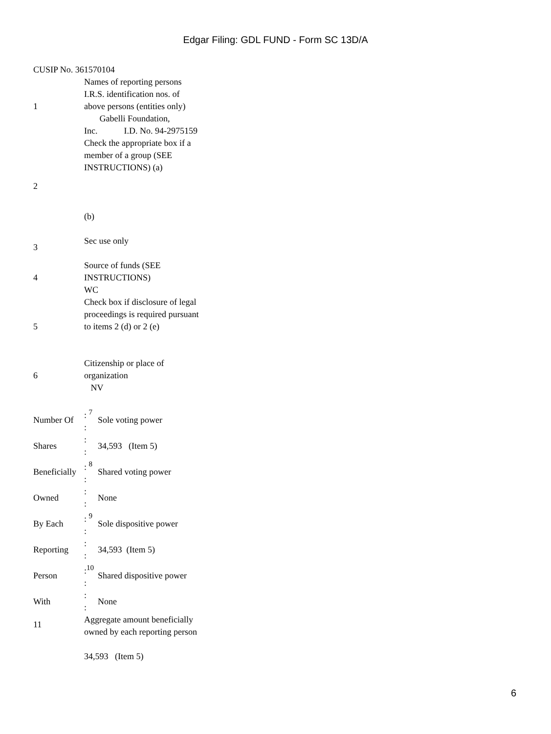Edgar Filing: GDL FUND - Form SC 13D/A
CUSIP No. 361570104
| 1 | Names of reporting persons I.R.S. identification nos. of above persons (entities only) Gabelli Foundation, Inc. I.D. No. 94-2975159 |
| 2 | Check the appropriate box if a member of a group (SEE INSTRUCTIONS) (a) (b) |
| 3 | Sec use only |
| 4 | Source of funds (SEE INSTRUCTIONS) WC |
| 5 | Check box if disclosure of legal proceedings is required pursuant to items 2 (d) or 2 (e) |
| 6 | Citizenship or place of organization NV |
| Number Of | : <sup>7</sup> : | Sole voting power |
| Shares | : : | 34,593 (Item 5) |
| Beneficially | : <sup>8</sup> : | Shared voting power |
| Owned | : : | None |
| By Each | : <sup>9</sup> : | Sole dispositive power |
| Reporting | : : | 34,593 (Item 5) |
| Person | :<sup>10</sup> : | Shared dispositive power |
| With | : : | None |
| 11 | Aggregate amount beneficially owned by each reporting person 34,593 (Item 5) |
6